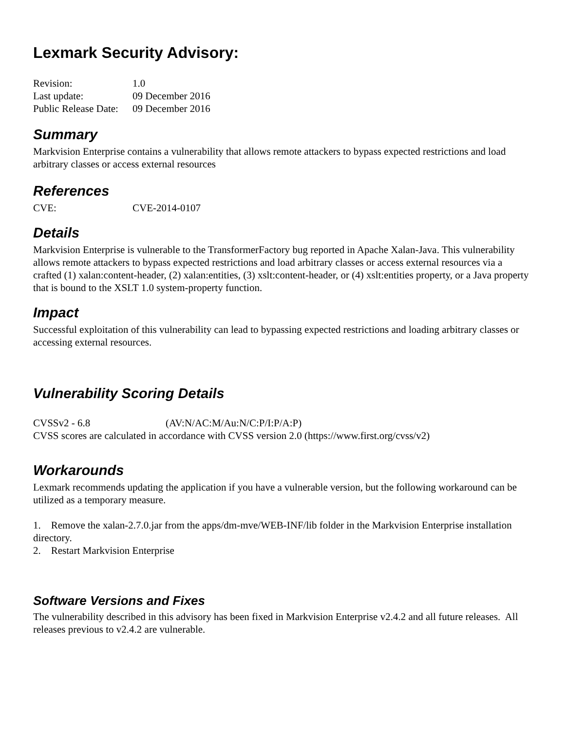Lexmark Security Advisory:
Revision: 1.0
Last update: 09 December 2016
Public Release Date: 09 December 2016
Summary
Markvision Enterprise contains a vulnerability that allows remote attackers to bypass expected restrictions and load arbitrary classes or access external resources
References
CVE: CVE-2014-0107
Details
Markvision Enterprise is vulnerable to the TransformerFactory bug reported in Apache Xalan-Java. This vulnerability allows remote attackers to bypass expected restrictions and load arbitrary classes or access external resources via a crafted (1) xalan:content-header, (2) xalan:entities, (3) xslt:content-header, or (4) xslt:entities property, or a Java property that is bound to the XSLT 1.0 system-property function.
Impact
Successful exploitation of this vulnerability can lead to bypassing expected restrictions and loading arbitrary classes or accessing external resources.
Vulnerability Scoring Details
CVSSv2 - 6.8 (AV:N/AC:M/Au:N/C:P/I:P/A:P)
CVSS scores are calculated in accordance with CVSS version 2.0 (https://www.first.org/cvss/v2)
Workarounds
Lexmark recommends updating the application if you have a vulnerable version, but the following workaround can be utilized as a temporary measure.
1. Remove the xalan-2.7.0.jar from the apps/dm-mve/WEB-INF/lib folder in the Markvision Enterprise installation directory.
2. Restart Markvision Enterprise
Software Versions and Fixes
The vulnerability described in this advisory has been fixed in Markvision Enterprise v2.4.2 and all future releases. All releases previous to v2.4.2 are vulnerable.